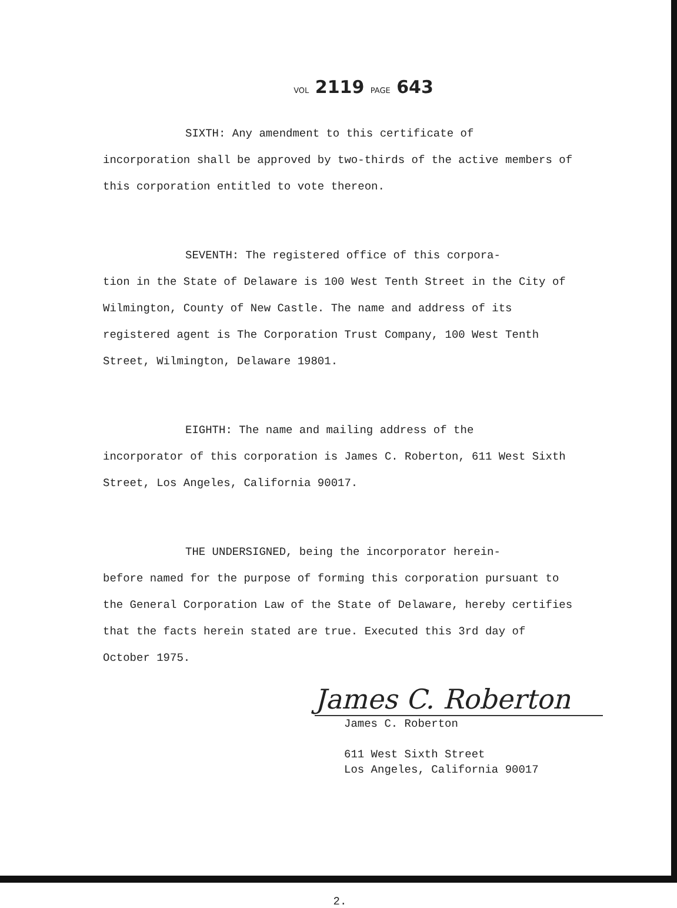VOL 2119 PAGE 643
SIXTH: Any amendment to this certificate of
incorporation shall be approved by two-thirds of the active members of this corporation entitled to vote thereon.
SEVENTH: The registered office of this corpora-
tion in the State of Delaware is 100 West Tenth Street in the City of Wilmington, County of New Castle. The name and address of its registered agent is The Corporation Trust Company, 100 West Tenth Street, Wilmington, Delaware 19801.
EIGHTH: The name and mailing address of the
incorporator of this corporation is James C. Roberton, 611 West Sixth Street, Los Angeles, California 90017.
THE UNDERSIGNED, being the incorporator herein-
before named for the purpose of forming this corporation pursuant to the General Corporation Law of the State of Delaware, hereby certifies that the facts herein stated are true. Executed this 3rd day of October 1975.
James C. Roberton
James C. Roberton
611 West Sixth Street
Los Angeles, California 90017
2.